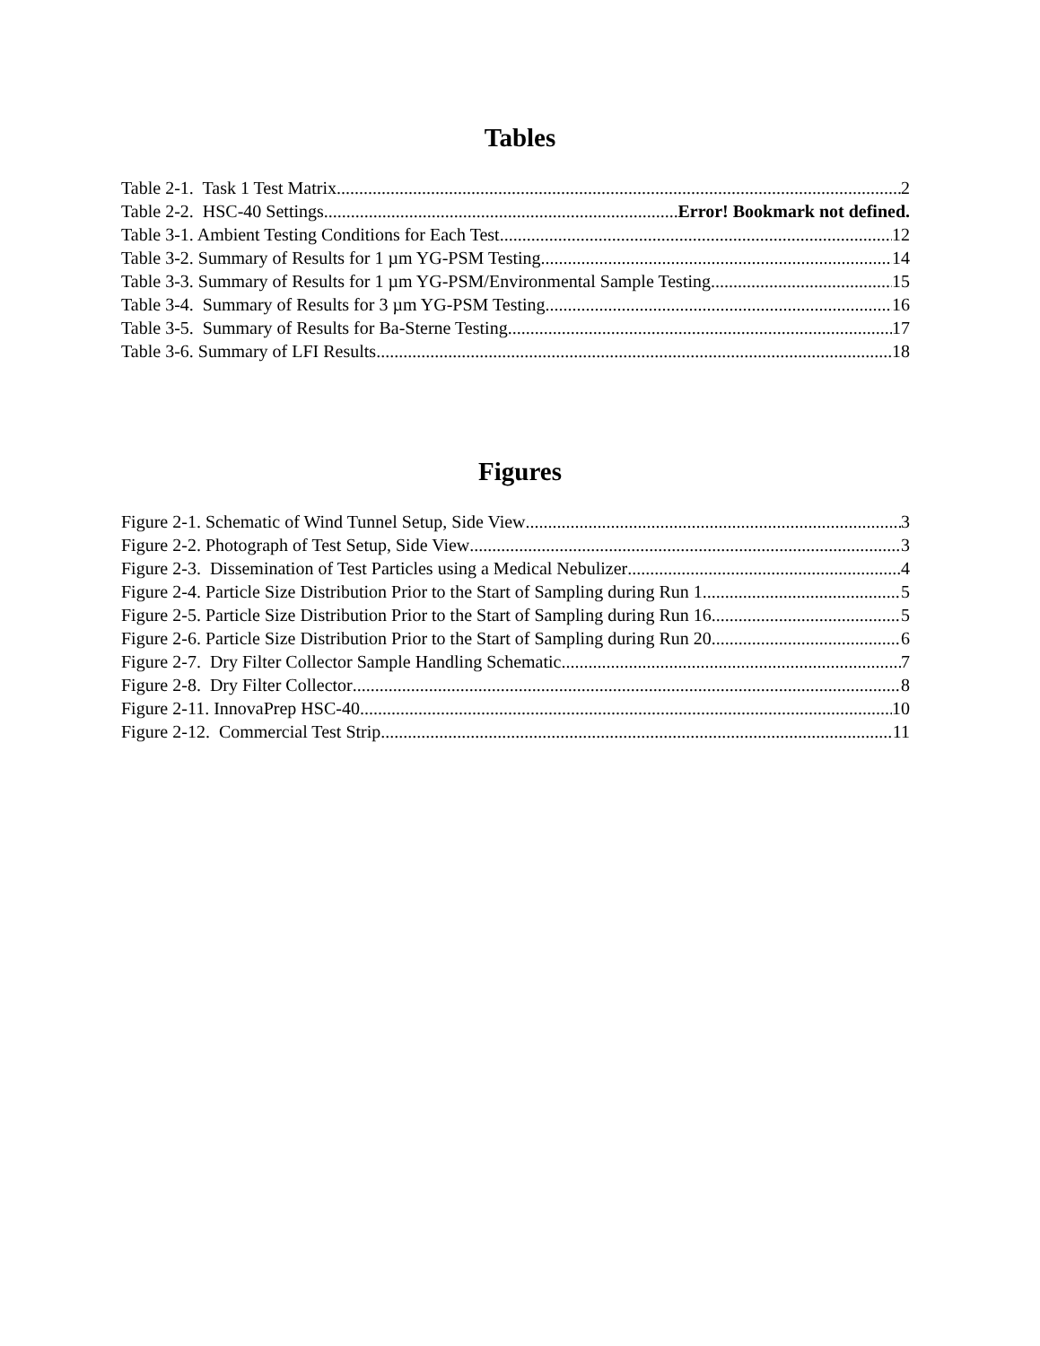Tables
Table 2-1. Task 1 Test Matrix 2
Table 2-2. HSC-40 Settings Error! Bookmark not defined.
Table 3-1. Ambient Testing Conditions for Each Test 12
Table 3-2. Summary of Results for 1 µm YG-PSM Testing 14
Table 3-3. Summary of Results for 1 µm YG-PSM/Environmental Sample Testing 15
Table 3-4. Summary of Results for 3 µm YG-PSM Testing 16
Table 3-5. Summary of Results for Ba-Sterne Testing 17
Table 3-6. Summary of LFI Results 18
Figures
Figure 2-1. Schematic of Wind Tunnel Setup, Side View 3
Figure 2-2. Photograph of Test Setup, Side View 3
Figure 2-3. Dissemination of Test Particles using a Medical Nebulizer 4
Figure 2-4. Particle Size Distribution Prior to the Start of Sampling during Run 1 5
Figure 2-5. Particle Size Distribution Prior to the Start of Sampling during Run 16 5
Figure 2-6. Particle Size Distribution Prior to the Start of Sampling during Run 20 6
Figure 2-7. Dry Filter Collector Sample Handling Schematic 7
Figure 2-8. Dry Filter Collector 8
Figure 2-11. InnovaPrep HSC-40 10
Figure 2-12. Commercial Test Strip 11